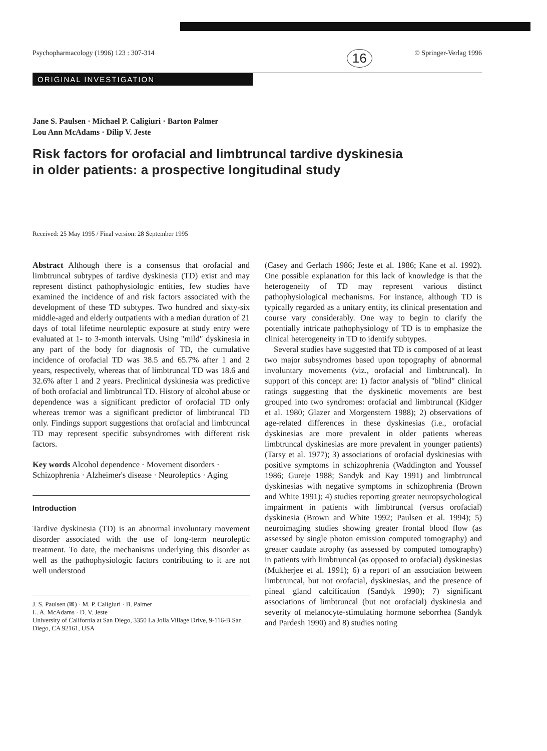Psychopharmacology (1996) 123 : 307-314 16 © Springer-Verlag 1996
ORIGINAL INVESTIGATION
Jane S. Paulsen · Michael P. Caligiuri · Barton Palmer
Lou Ann McAdams · Dilip V. Jeste
Risk factors for orofacial and limbtruncal tardive dyskinesia
in older patients: a prospective longitudinal study
Received: 25 May 1995 / Final version: 28 September 1995
Abstract Although there is a consensus that orofacial and limbtruncal subtypes of tardive dyskinesia (TD) exist and may represent distinct pathophysiologic entities, few studies have examined the incidence of and risk factors associated with the development of these TD subtypes. Two hundred and sixty-six middle-aged and elderly outpatients with a median duration of 21 days of total lifetime neuroleptic exposure at study entry were evaluated at 1- to 3-month intervals. Using "mild" dyskinesia in any part of the body for diagnosis of TD, the cumulative incidence of orofacial TD was 38.5 and 65.7% after 1 and 2 years, respectively, whereas that of limbtruncal TD was 18.6 and 32.6% after 1 and 2 years. Preclinical dyskinesia was predictive of both orofacial and limbtruncal TD. History of alcohol abuse or dependence was a significant predictor of orofacial TD only whereas tremor was a significant predictor of limbtruncal TD only. Findings support suggestions that orofacial and limbtruncal TD may represent specific subsyndromes with different risk factors.
Key words Alcohol dependence · Movement disorders · Schizophrenia · Alzheimer's disease · Neuroleptics · Aging
Introduction
Tardive dyskinesia (TD) is an abnormal involuntary movement disorder associated with the use of long-term neuroleptic treatment. To date, the mechanisms underlying this disorder as well as the pathophysiologic factors contributing to it are not well understood
J. S. Paulsen (✉) · M. P. Caligiuri · B. Palmer
L. A. McAdams · D. V. Jeste
University of California at San Diego, 3350 La Jolla Village Drive, 9-116-B San Diego, CA 92161, USA
(Casey and Gerlach 1986; Jeste et al. 1986; Kane et al. 1992). One possible explanation for this lack of knowledge is that the heterogeneity of TD may represent various distinct pathophysiological mechanisms. For instance, although TD is typically regarded as a unitary entity, its clinical presentation and course vary considerably. One way to begin to clarify the potentially intricate pathophysiology of TD is to emphasize the clinical heterogeneity in TD to identify subtypes.
Several studies have suggested that TD is composed of at least two major subsyndromes based upon topography of abnormal involuntary movements (viz., orofacial and limbtruncal). In support of this concept are: 1) factor analysis of "blind" clinical ratings suggesting that the dyskinetic movements are best grouped into two syndromes: orofacial and limbtruncal (Kidger et al. 1980; Glazer and Morgenstern 1988); 2) observations of age-related differences in these dyskinesias (i.e., orofacial dyskinesias are more prevalent in older patients whereas limbtruncal dyskinesias are more prevalent in younger patients) (Tarsy et al. 1977); 3) associations of orofacial dyskinesias with positive symptoms in schizophrenia (Waddington and Youssef 1986; Gureje 1988; Sandyk and Kay 1991) and limbtruncal dyskinesias with negative symptoms in schizophrenia (Brown and White 1991); 4) studies reporting greater neuropsychological impairment in patients with limbtruncal (versus orofacial) dyskinesia (Brown and White 1992; Paulsen et al. 1994); 5) neuroimaging studies showing greater frontal blood flow (as assessed by single photon emission computed tomography) and greater caudate atrophy (as assessed by computed tomography) in patients with limbtruncal (as opposed to orofacial) dyskinesias (Mukherjee et al. 1991); 6) a report of an association between limbtruncal, but not orofacial, dyskinesias, and the presence of pineal gland calcification (Sandyk 1990); 7) significant associations of limbtruncal (but not orofacial) dyskinesia and severity of melanocyte-stimulating hormone seborrhea (Sandyk and Pardesh 1990) and 8) studies noting